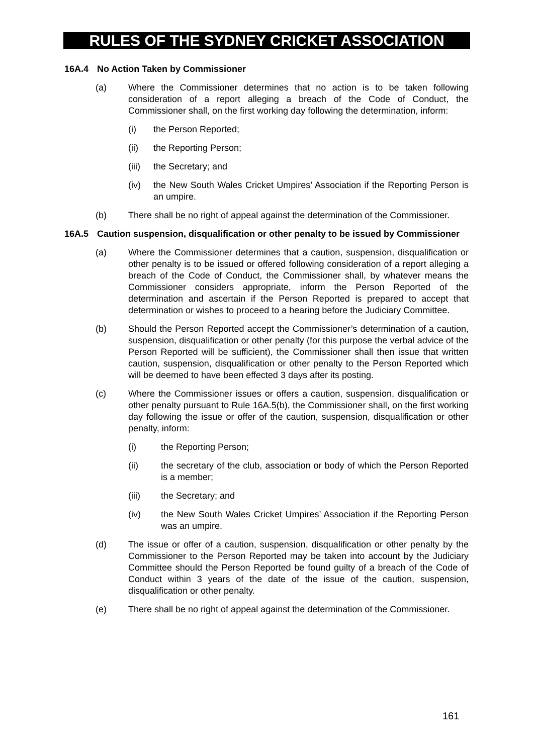RULES OF THE SYDNEY CRICKET ASSOCIATION
16A.4 No Action Taken by Commissioner
(a) Where the Commissioner determines that no action is to be taken following consideration of a report alleging a breach of the Code of Conduct, the Commissioner shall, on the first working day following the determination, inform:
(i) the Person Reported;
(ii) the Reporting Person;
(iii) the Secretary; and
(iv) the New South Wales Cricket Umpires’ Association if the Reporting Person is an umpire.
(b) There shall be no right of appeal against the determination of the Commissioner.
16A.5 Caution suspension, disqualification or other penalty to be issued by Commissioner
(a) Where the Commissioner determines that a caution, suspension, disqualification or other penalty is to be issued or offered following consideration of a report alleging a breach of the Code of Conduct, the Commissioner shall, by whatever means the Commissioner considers appropriate, inform the Person Reported of the determination and ascertain if the Person Reported is prepared to accept that determination or wishes to proceed to a hearing before the Judiciary Committee.
(b) Should the Person Reported accept the Commissioner’s determination of a caution, suspension, disqualification or other penalty (for this purpose the verbal advice of the Person Reported will be sufficient), the Commissioner shall then issue that written caution, suspension, disqualification or other penalty to the Person Reported which will be deemed to have been effected 3 days after its posting.
(c) Where the Commissioner issues or offers a caution, suspension, disqualification or other penalty pursuant to Rule 16A.5(b), the Commissioner shall, on the first working day following the issue or offer of the caution, suspension, disqualification or other penalty, inform:
(i) the Reporting Person;
(ii) the secretary of the club, association or body of which the Person Reported is a member;
(iii) the Secretary; and
(iv) the New South Wales Cricket Umpires’ Association if the Reporting Person was an umpire.
(d) The issue or offer of a caution, suspension, disqualification or other penalty by the Commissioner to the Person Reported may be taken into account by the Judiciary Committee should the Person Reported be found guilty of a breach of the Code of Conduct within 3 years of the date of the issue of the caution, suspension, disqualification or other penalty.
(e) There shall be no right of appeal against the determination of the Commissioner.
161